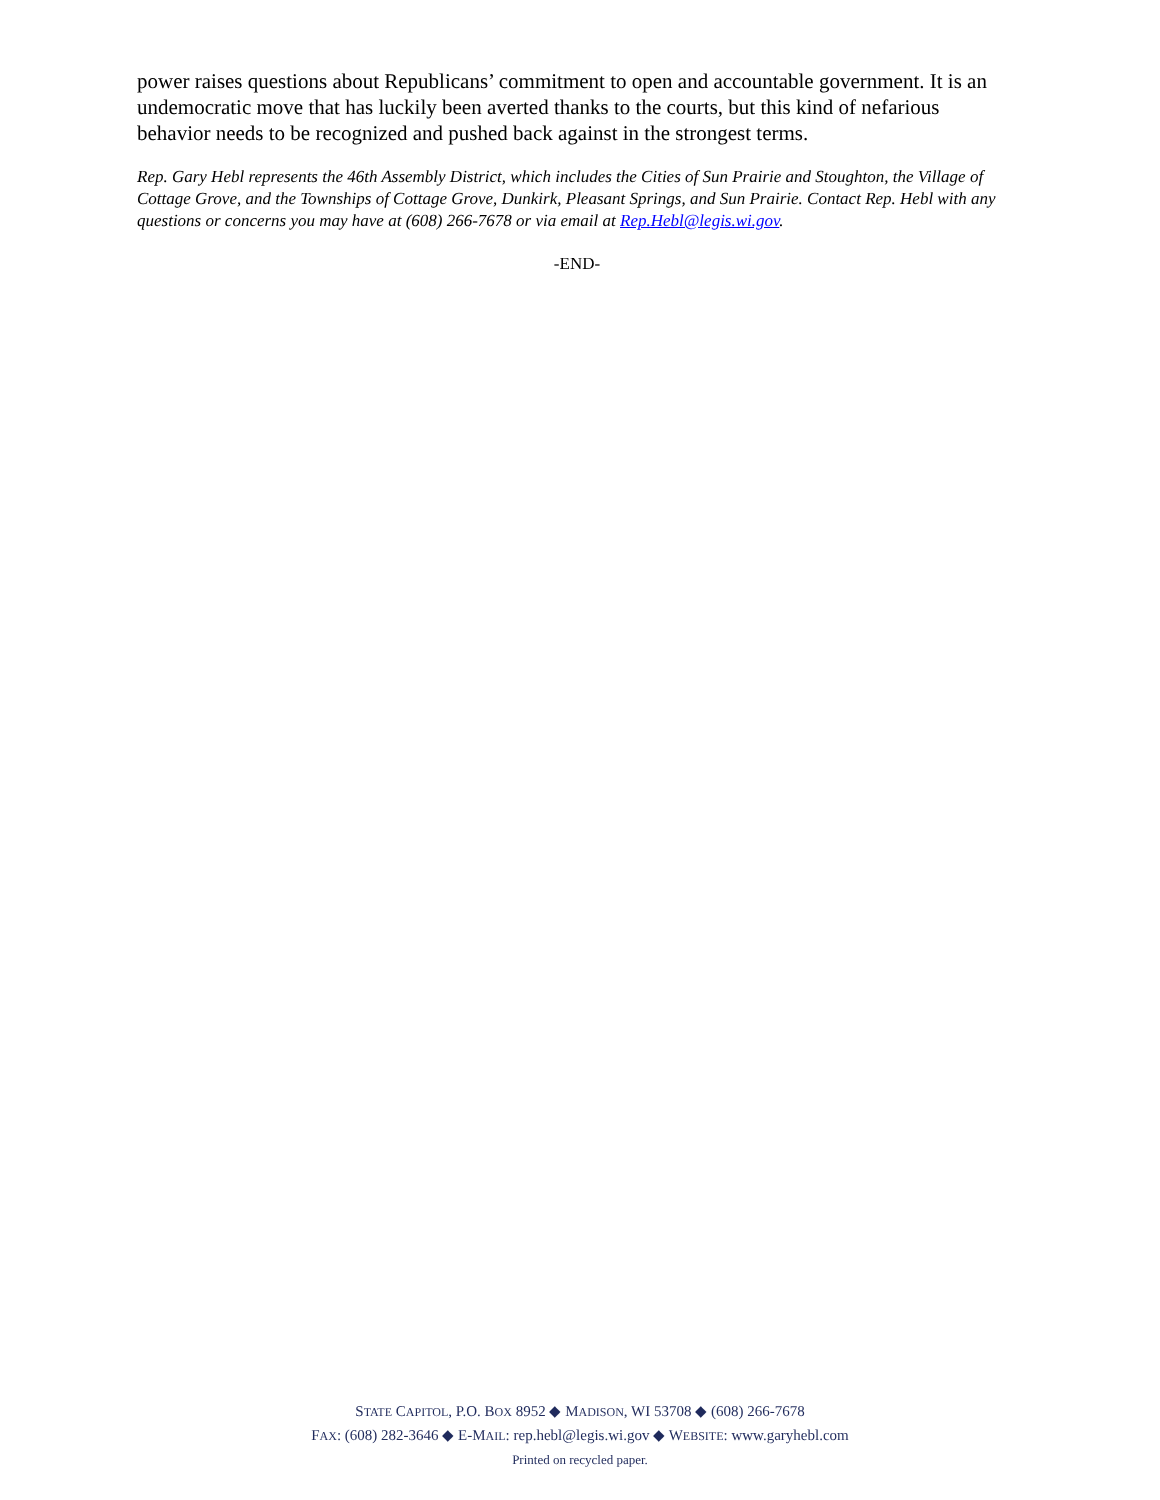power raises questions about Republicans’ commitment to open and accountable government. It is an undemocratic move that has luckily been averted thanks to the courts, but this kind of nefarious behavior needs to be recognized and pushed back against in the strongest terms.
Rep. Gary Hebl represents the 46th Assembly District, which includes the Cities of Sun Prairie and Stoughton, the Village of Cottage Grove, and the Townships of Cottage Grove, Dunkirk, Pleasant Springs, and Sun Prairie. Contact Rep. Hebl with any questions or concerns you may have at (608) 266-7678 or via email at Rep.Hebl@legis.wi.gov.
-END-
STATE CAPITOL, P.O. BOX 8952 ◆ MADISON, WI 53708 ◆ (608) 266-7678
FAX: (608) 282-3646 ◆ E-MAIL: rep.hebl@legis.wi.gov ◆ WEBSITE: www.garyhebl.com
Printed on recycled paper.